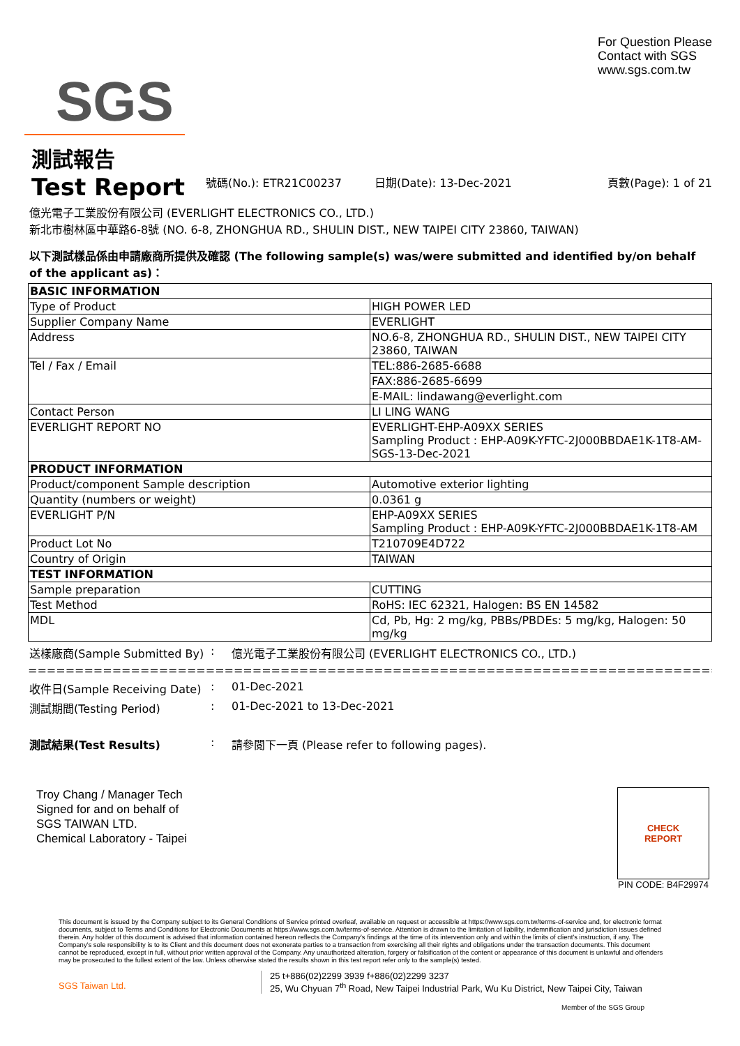SGS
For Question Please
Contact with SGS
www.sgs.com.tw
測試報告
Test Report
號碼(No.): ETR21C00237 日期(Date): 13-Dec-2021 頁數(Page): 1 of 21
億光電子工業股份有限公司 (EVERLIGHT ELECTRONICS CO., LTD.)
新北市樹林區中華路6-8號 (NO. 6-8, ZHONGHUA RD., SHULIN DIST., NEW TAIPEI CITY 23860, TAIWAN)
以下測試樣品係由申請廠商所提供及確認 (The following sample(s) was/were submitted and identified by/on behalf of the applicant as)：
| BASIC INFORMATION | |
| Type of Product | HIGH POWER LED |
| Supplier Company Name | EVERLIGHT |
| Address | NO.6-8, ZHONGHUA RD., SHULIN DIST., NEW TAIPEI CITY 23860, TAIWAN |
| Tel / Fax / Email | TEL:886-2685-6688 |
| | FAX:886-2685-6699 |
| | E-MAIL: lindawang@everlight.com |
| Contact Person | LI LING WANG |
| EVERLIGHT REPORT NO | EVERLIGHT-EHP-A09XX SERIES Sampling Product : EHP-A09K-YFTC-2J000BBDAE1K-1T8-AM-SGS-13-Dec-2021 |
| PRODUCT INFORMATION | |
| Product/component Sample description | Automotive exterior lighting |
| Quantity (numbers or weight) | 0.0361 g |
| EVERLIGHT P/N | EHP-A09XX SERIES Sampling Product : EHP-A09K-YFTC-2J000BBDAE1K-1T8-AM |
| Product Lot No | T210709E4D722 |
| Country of Origin | TAIWAN |
| TEST INFORMATION | |
| Sample preparation | CUTTING |
| Test Method | RoHS: IEC 62321, Halogen: BS EN 14582 |
| MDL | Cd, Pb, Hg: 2 mg/kg, PBBs/PBDEs: 5 mg/kg, Halogen: 50 mg/kg |
送樣廠商(Sample Submitted By)
: 億光電子工業股份有限公司 (EVERLIGHT ELECTRONICS CO., LTD.)
========================================================================================
收件日(Sample Receiving Date)
: 01-Dec-2021
測試期間(Testing Period) : 01-Dec-2021 to 13-Dec-2021
測試結果(Test Results) : 請參閱下一頁 (Please refer to following pages).
Troy Chang / Manager Tech
Signed for and on behalf of
SGS TAIWAN LTD.
Chemical Laboratory - Taipei
CHECK
REPORT
PIN CODE: B4F29974
This document is issued by the Company subject to its General Conditions of Service printed overleaf, available on request or accessible at https://www.sgs.com.tw/terms-of-service and, for electronic format documents, subject to Terms and Conditions for Electronic Documents at https://www.sgs.com.tw/terms-of-service. Attention is drawn to the limitation of liability, indemnification and jurisdiction issues defined therein. Any holder of this document is advised that information contained hereon reflects the Company's findings at the time of its intervention only and within the limits of client's instruction, if any. The Company's sole responsibility is to its Client and this document does not exonerate parties to a transaction from exercising all their rights and obligations under the transaction documents. This document cannot be reproduced, except in full, without prior written approval of the Company. Any unauthorized alteration, forgery or falsification of the content or appearance of this document is unlawful and offenders may be prosecuted to the fullest extent of the law. Unless otherwise stated the results shown in this test report refer only to the sample(s) tested.
SGS Taiwan Ltd.
25 t+886(02)2299 3939 f+886(02)2299 3237
25, Wu Chyuan 7<sup>th</sup> Road, New Taipei Industrial Park, Wu Ku District, New Taipei City, Taiwan
Member of the SGS Group